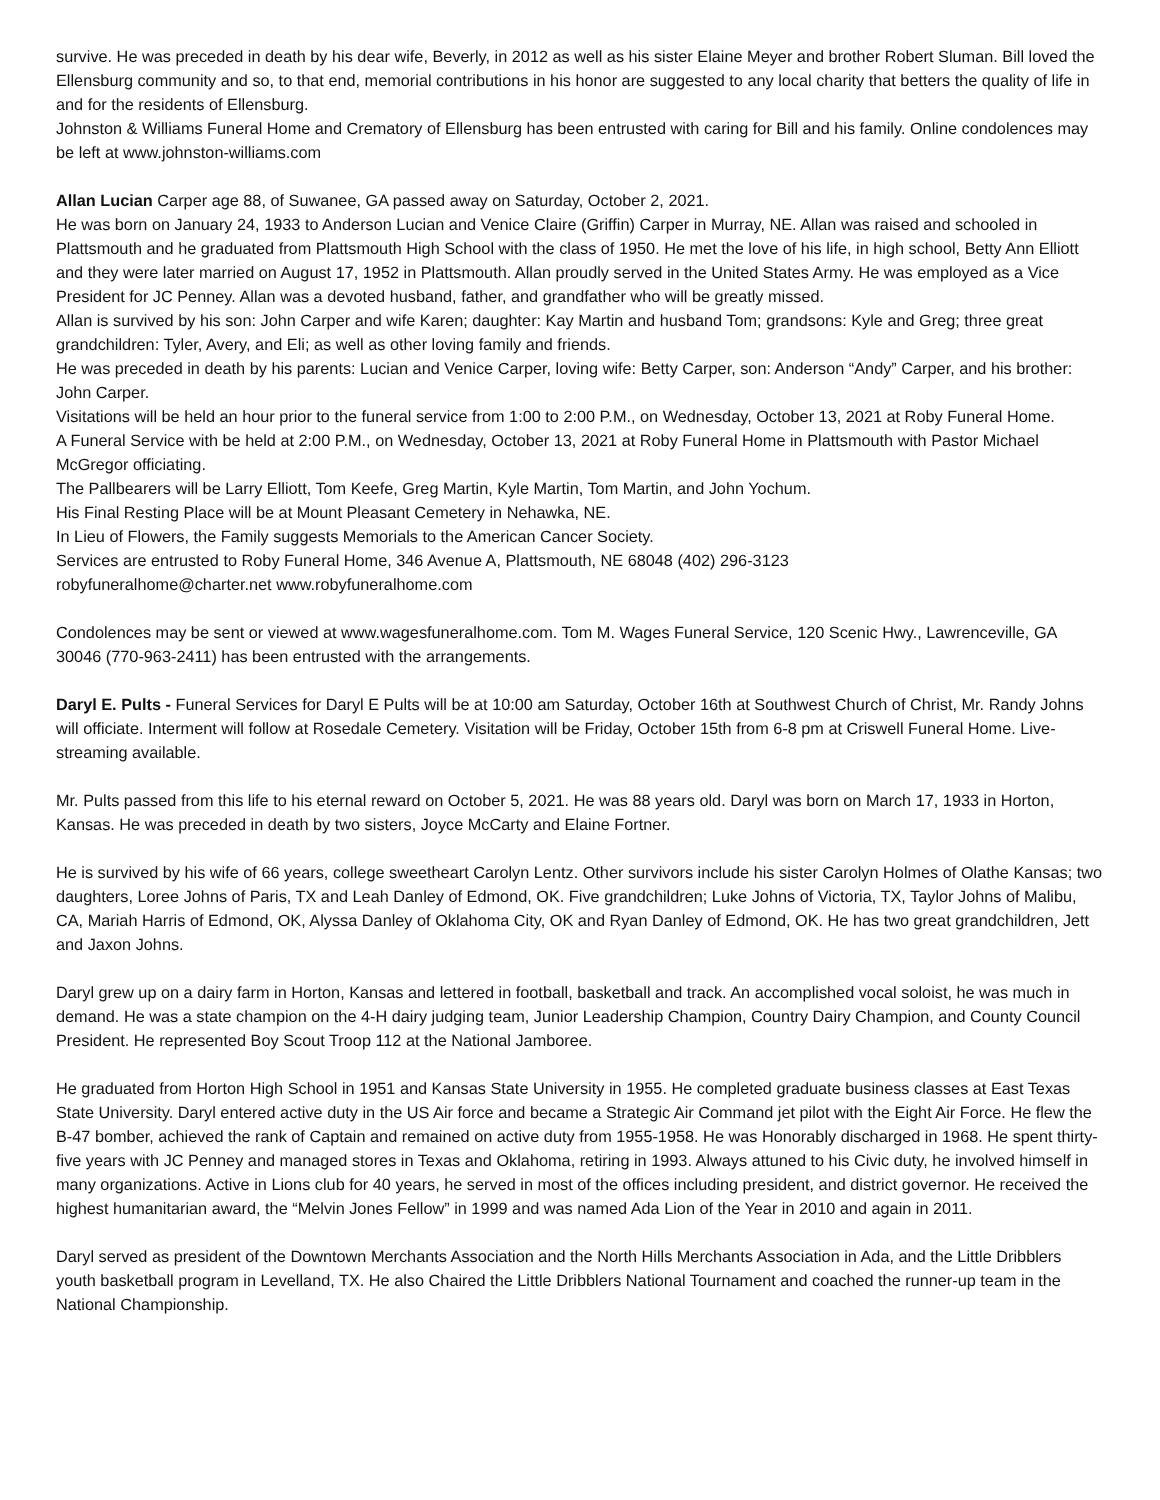survive. He was preceded in death by his dear wife, Beverly, in 2012 as well as his sister Elaine Meyer and brother Robert Sluman. Bill loved the Ellensburg community and so, to that end, memorial contributions in his honor are suggested to any local charity that betters the quality of life in and for the residents of Ellensburg.
Johnston & Williams Funeral Home and Crematory of Ellensburg has been entrusted with caring for Bill and his family. Online condolences may be left at www.johnston-williams.com
Allan Lucian Carper age 88, of Suwanee, GA passed away on Saturday, October 2, 2021.
He was born on January 24, 1933 to Anderson Lucian and Venice Claire (Griffin) Carper in Murray, NE. Allan was raised and schooled in Plattsmouth and he graduated from Plattsmouth High School with the class of 1950. He met the love of his life, in high school, Betty Ann Elliott and they were later married on August 17, 1952 in Plattsmouth. Allan proudly served in the United States Army. He was employed as a Vice President for JC Penney. Allan was a devoted husband, father, and grandfather who will be greatly missed.
Allan is survived by his son: John Carper and wife Karen; daughter: Kay Martin and husband Tom; grandsons: Kyle and Greg; three great grandchildren: Tyler, Avery, and Eli; as well as other loving family and friends.
He was preceded in death by his parents: Lucian and Venice Carper, loving wife: Betty Carper, son: Anderson “Andy” Carper, and his brother: John Carper.
Visitations will be held an hour prior to the funeral service from 1:00 to 2:00 P.M., on Wednesday, October 13, 2021 at Roby Funeral Home.
A Funeral Service with be held at 2:00 P.M., on Wednesday, October 13, 2021 at Roby Funeral Home in Plattsmouth with Pastor Michael McGregor officiating.
The Pallbearers will be Larry Elliott, Tom Keefe, Greg Martin, Kyle Martin, Tom Martin, and John Yochum.
His Final Resting Place will be at Mount Pleasant Cemetery in Nehawka, NE.
In Lieu of Flowers, the Family suggests Memorials to the American Cancer Society.
Services are entrusted to Roby Funeral Home, 346 Avenue A, Plattsmouth, NE 68048 (402) 296-3123
robyfuneralhome@charter.net www.robyfuneralhome.com
Condolences may be sent or viewed at www.wagesfuneralhome.com. Tom M. Wages Funeral Service, 120 Scenic Hwy., Lawrenceville, GA 30046 (770-963-2411) has been entrusted with the arrangements.
Daryl E. Pults - Funeral Services for Daryl E Pults will be at 10:00 am Saturday, October 16th at Southwest Church of Christ, Mr. Randy Johns will officiate. Interment will follow at Rosedale Cemetery. Visitation will be Friday, October 15th from 6-8 pm at Criswell Funeral Home. Live-streaming available.
Mr. Pults passed from this life to his eternal reward on October 5, 2021. He was 88 years old. Daryl was born on March 17, 1933 in Horton, Kansas. He was preceded in death by two sisters, Joyce McCarty and Elaine Fortner.
He is survived by his wife of 66 years, college sweetheart Carolyn Lentz. Other survivors include his sister Carolyn Holmes of Olathe Kansas; two daughters, Loree Johns of Paris, TX and Leah Danley of Edmond, OK. Five grandchildren; Luke Johns of Victoria, TX, Taylor Johns of Malibu, CA, Mariah Harris of Edmond, OK, Alyssa Danley of Oklahoma City, OK and Ryan Danley of Edmond, OK. He has two great grandchildren, Jett and Jaxon Johns.
Daryl grew up on a dairy farm in Horton, Kansas and lettered in football, basketball and track. An accomplished vocal soloist, he was much in demand. He was a state champion on the 4-H dairy judging team, Junior Leadership Champion, Country Dairy Champion, and County Council President. He represented Boy Scout Troop 112 at the National Jamboree.
He graduated from Horton High School in 1951 and Kansas State University in 1955. He completed graduate business classes at East Texas State University. Daryl entered active duty in the US Air force and became a Strategic Air Command jet pilot with the Eight Air Force. He flew the B-47 bomber, achieved the rank of Captain and remained on active duty from 1955-1958. He was Honorably discharged in 1968. He spent thirty-five years with JC Penney and managed stores in Texas and Oklahoma, retiring in 1993. Always attuned to his Civic duty, he involved himself in many organizations. Active in Lions club for 40 years, he served in most of the offices including president, and district governor. He received the highest humanitarian award, the “Melvin Jones Fellow” in 1999 and was named Ada Lion of the Year in 2010 and again in 2011.
Daryl served as president of the Downtown Merchants Association and the North Hills Merchants Association in Ada, and the Little Dribblers youth basketball program in Levelland, TX. He also Chaired the Little Dribblers National Tournament and coached the runner-up team in the National Championship.